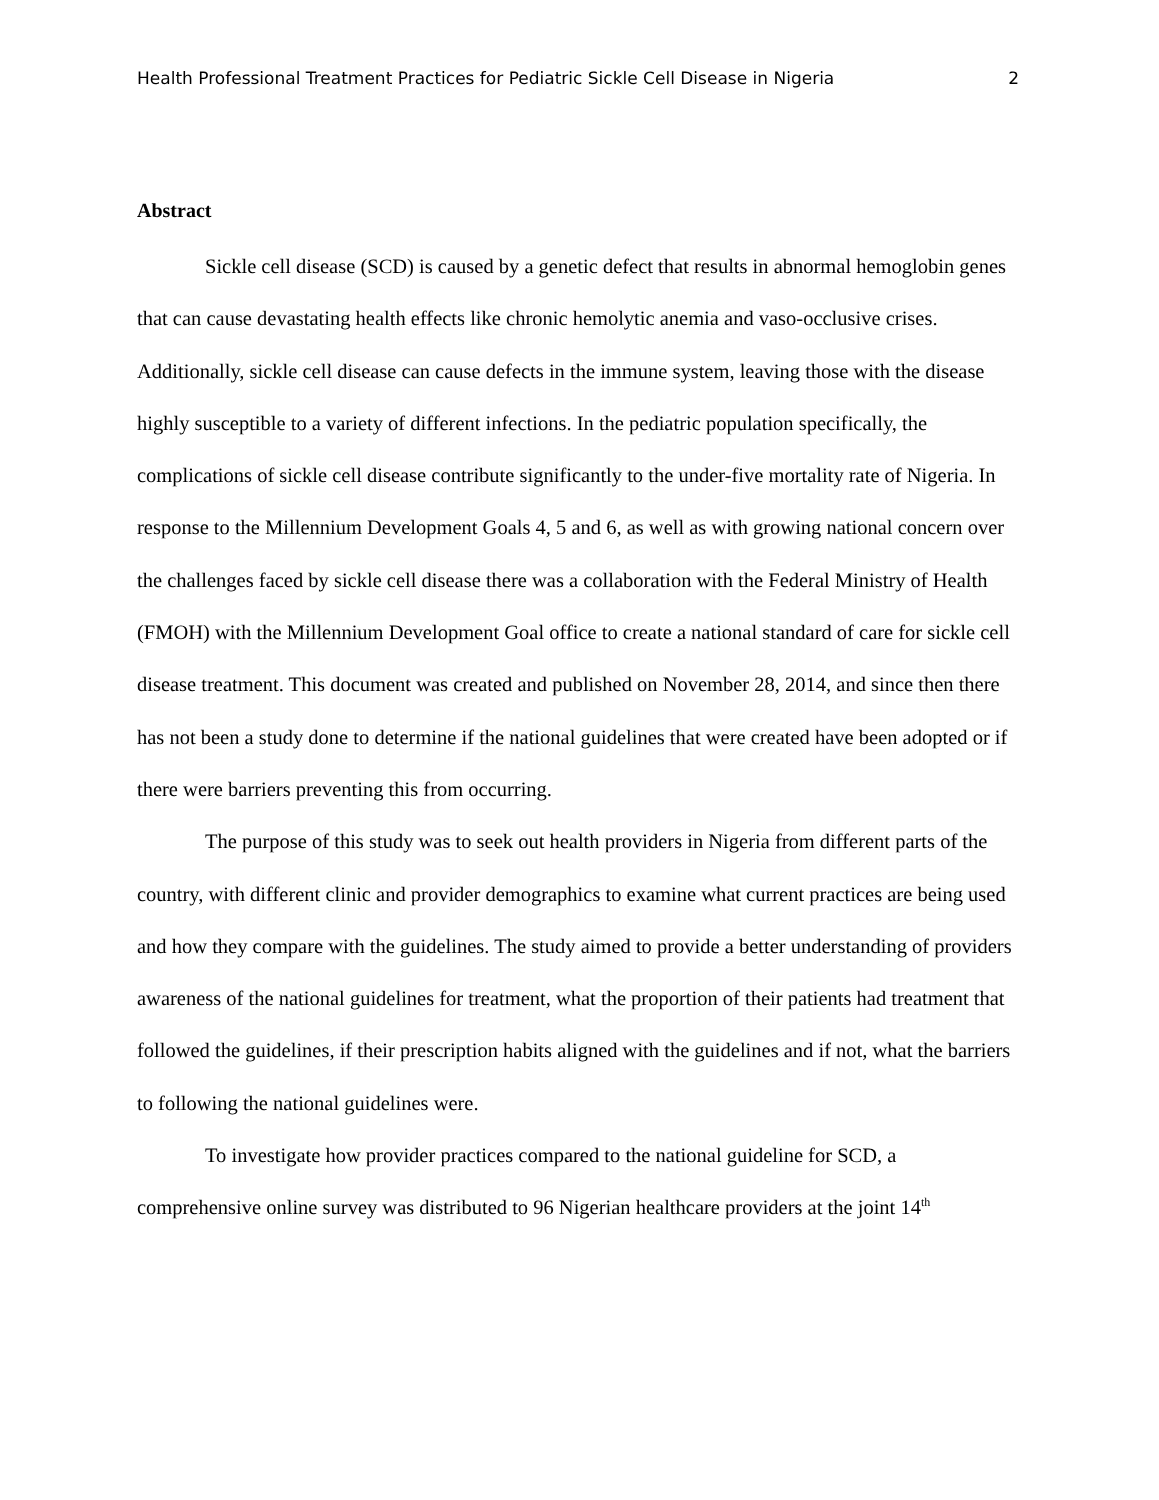Health Professional Treatment Practices for Pediatric Sickle Cell Disease in Nigeria 2
Abstract
Sickle cell disease (SCD) is caused by a genetic defect that results in abnormal hemoglobin genes that can cause devastating health effects like chronic hemolytic anemia and vaso-occlusive crises. Additionally, sickle cell disease can cause defects in the immune system, leaving those with the disease highly susceptible to a variety of different infections. In the pediatric population specifically, the complications of sickle cell disease contribute significantly to the under-five mortality rate of Nigeria. In response to the Millennium Development Goals 4, 5 and 6, as well as with growing national concern over the challenges faced by sickle cell disease there was a collaboration with the Federal Ministry of Health (FMOH) with the Millennium Development Goal office to create a national standard of care for sickle cell disease treatment. This document was created and published on November 28, 2014, and since then there has not been a study done to determine if the national guidelines that were created have been adopted or if there were barriers preventing this from occurring.
The purpose of this study was to seek out health providers in Nigeria from different parts of the country, with different clinic and provider demographics to examine what current practices are being used and how they compare with the guidelines. The study aimed to provide a better understanding of providers awareness of the national guidelines for treatment, what the proportion of their patients had treatment that followed the guidelines, if their prescription habits aligned with the guidelines and if not, what the barriers to following the national guidelines were.
To investigate how provider practices compared to the national guideline for SCD, a comprehensive online survey was distributed to 96 Nigerian healthcare providers at the joint 14<sup>th</sup>